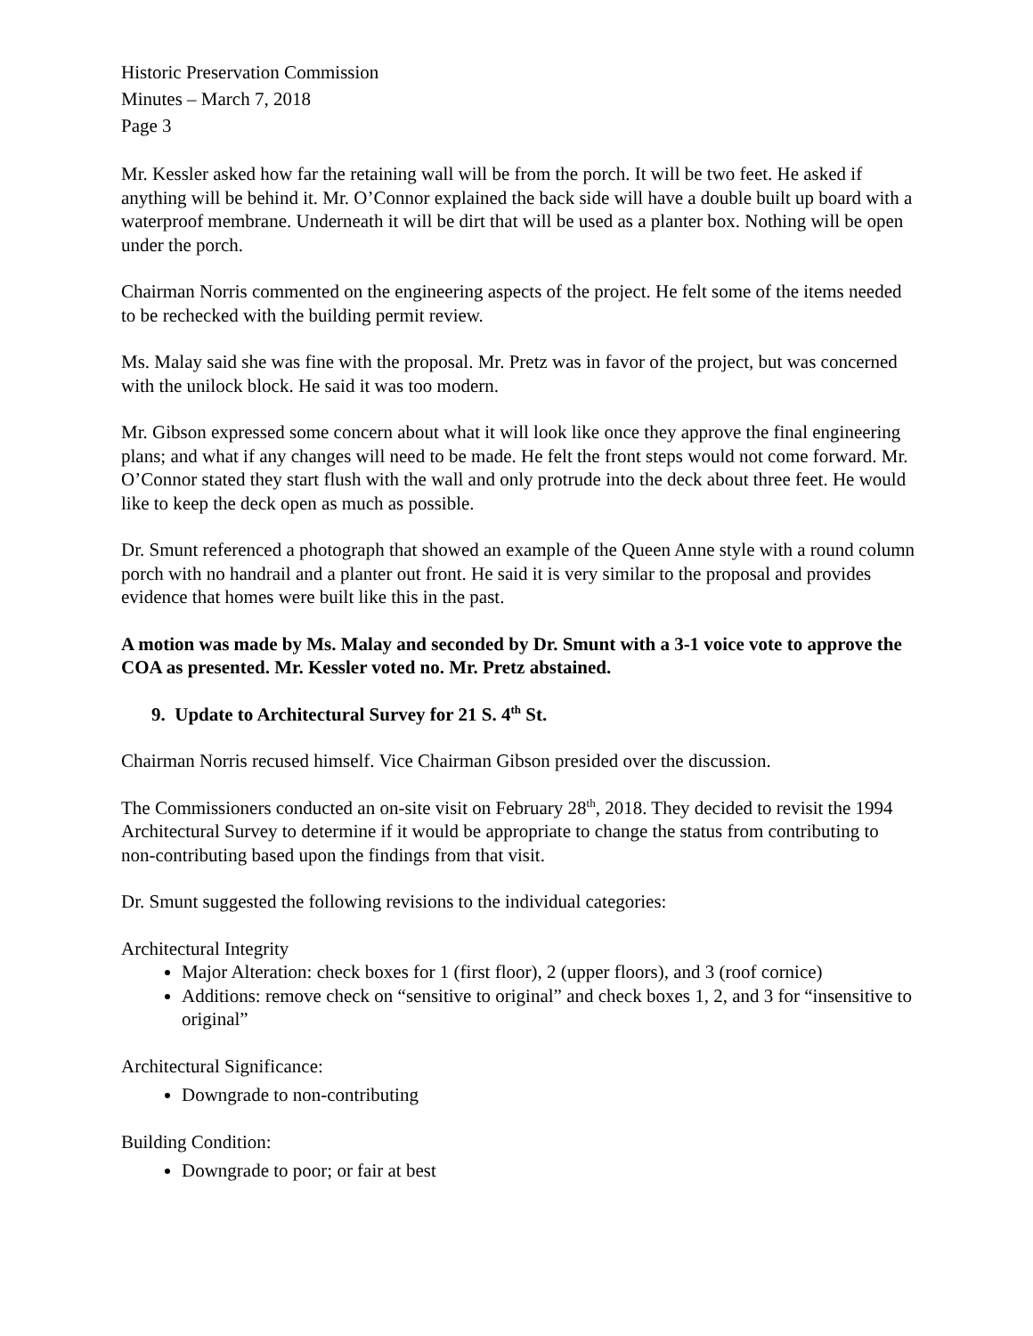Historic Preservation Commission
Minutes – March 7, 2018
Page 3
Mr. Kessler asked how far the retaining wall will be from the porch. It will be two feet. He asked if anything will be behind it. Mr. O’Connor explained the back side will have a double built up board with a waterproof membrane. Underneath it will be dirt that will be used as a planter box. Nothing will be open under the porch.
Chairman Norris commented on the engineering aspects of the project. He felt some of the items needed to be rechecked with the building permit review.
Ms. Malay said she was fine with the proposal. Mr. Pretz was in favor of the project, but was concerned with the unilock block. He said it was too modern.
Mr. Gibson expressed some concern about what it will look like once they approve the final engineering plans; and what if any changes will need to be made. He felt the front steps would not come forward. Mr. O’Connor stated they start flush with the wall and only protrude into the deck about three feet. He would like to keep the deck open as much as possible.
Dr. Smunt referenced a photograph that showed an example of the Queen Anne style with a round column porch with no handrail and a planter out front. He said it is very similar to the proposal and provides evidence that homes were built like this in the past.
A motion was made by Ms. Malay and seconded by Dr. Smunt with a 3-1 voice vote to approve the COA as presented. Mr. Kessler voted no. Mr. Pretz abstained.
9. Update to Architectural Survey for 21 S. 4<sup>th</sup> St.
Chairman Norris recused himself. Vice Chairman Gibson presided over the discussion.
The Commissioners conducted an on-site visit on February 28<sup>th</sup>, 2018. They decided to revisit the 1994 Architectural Survey to determine if it would be appropriate to change the status from contributing to non-contributing based upon the findings from that visit.
Dr. Smunt suggested the following revisions to the individual categories:
Architectural Integrity
Major Alteration: check boxes for 1 (first floor), 2 (upper floors), and 3 (roof cornice)
Additions: remove check on “sensitive to original” and check boxes 1, 2, and 3 for “insensitive to original”
Architectural Significance:
Downgrade to non-contributing
Building Condition:
Downgrade to poor; or fair at best